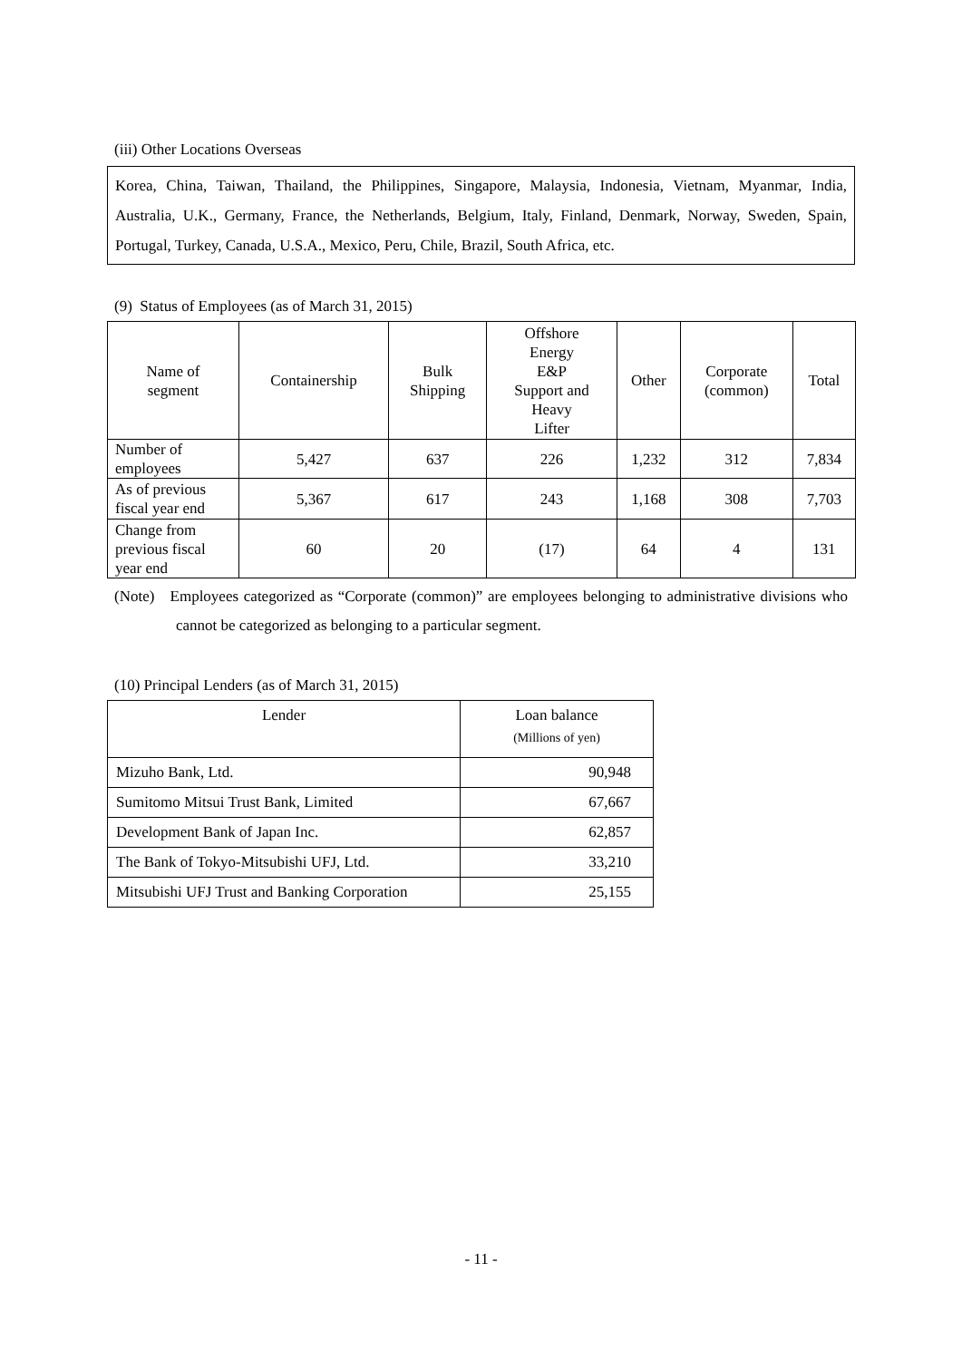(iii) Other Locations Overseas
Korea, China, Taiwan, Thailand, the Philippines, Singapore, Malaysia, Indonesia, Vietnam, Myanmar, India, Australia, U.K., Germany, France, the Netherlands, Belgium, Italy, Finland, Denmark, Norway, Sweden, Spain, Portugal, Turkey, Canada, U.S.A., Mexico, Peru, Chile, Brazil, South Africa, etc.
(9) Status of Employees (as of March 31, 2015)
| Name of segment | Containership | Bulk Shipping | Offshore Energy E&P Support and Heavy Lifter | Other | Corporate (common) | Total |
| --- | --- | --- | --- | --- | --- | --- |
| Number of employees | 5,427 | 637 | 226 | 1,232 | 312 | 7,834 |
| As of previous fiscal year end | 5,367 | 617 | 243 | 1,168 | 308 | 7,703 |
| Change from previous fiscal year end | 60 | 20 | (17) | 64 | 4 | 131 |
(Note) Employees categorized as “Corporate (common)” are employees belonging to administrative divisions who cannot be categorized as belonging to a particular segment.
(10) Principal Lenders (as of March 31, 2015)
| Lender | Loan balance (Millions of yen) |
| Mizuho Bank, Ltd. | 90,948 |
| Sumitomo Mitsui Trust Bank, Limited | 67,667 |
| Development Bank of Japan Inc. | 62,857 |
| The Bank of Tokyo-Mitsubishi UFJ, Ltd. | 33,210 |
| Mitsubishi UFJ Trust and Banking Corporation | 25,155 |
- 11 -